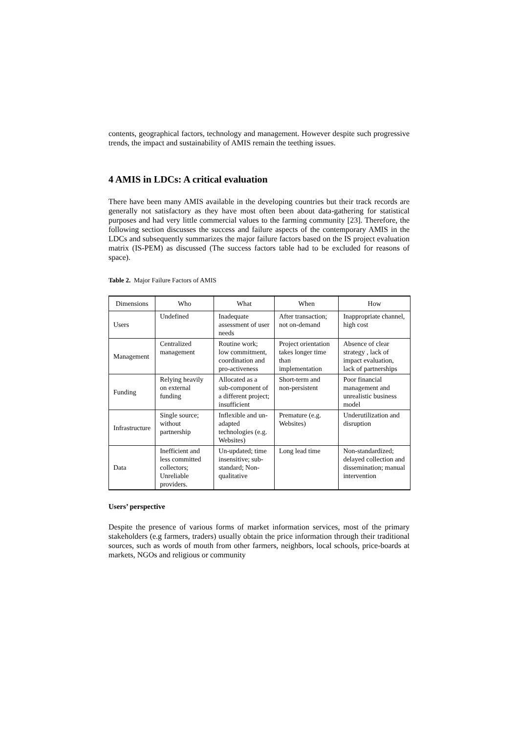contents, geographical factors, technology and management. However despite such progressive trends, the impact and sustainability of AMIS remain the teething issues.
4 AMIS in LDCs: A critical evaluation
There have been many AMIS available in the developing countries but their track records are generally not satisfactory as they have most often been about data-gathering for statistical purposes and had very little commercial values to the farming community [23]. Therefore, the following section discusses the success and failure aspects of the contemporary AMIS in the LDCs and subsequently summarizes the major failure factors based on the IS project evaluation matrix (IS-PEM) as discussed (The success factors table had to be excluded for reasons of space).
Table 2. Major Failure Factors of AMIS
| Dimensions | Who | What | When | How |
| --- | --- | --- | --- | --- |
| Users | Undefined | Inadequate assessment of user needs | After transaction; not on-demand | Inappropriate channel, high cost |
| Management | Centralized management | Routine work; low commitment, coordination and pro-activeness | Project orientation takes longer time than implementation | Absence of clear strategy , lack of impact evaluation, lack of partnerships |
| Funding | Relying heavily on external funding | Allocated as a sub-component of a different project; insufficient | Short-term and non-persistent | Poor financial management and unrealistic business model |
| Infrastructure | Single source; without partnership | Inflexible and un-adapted technologies (e.g. Websites) | Premature (e.g. Websites) | Underutilization and disruption |
| Data | Inefficient and less committed collectors; Unreliable providers. | Un-updated; time insensitive; sub-standard; Non-qualitative | Long lead time | Non-standardized; delayed collection and dissemination; manual intervention |
Users’ perspective
Despite the presence of various forms of market information services, most of the primary stakeholders (e.g farmers, traders) usually obtain the price information through their traditional sources, such as words of mouth from other farmers, neighbors, local schools, price-boards at markets, NGOs and religious or community